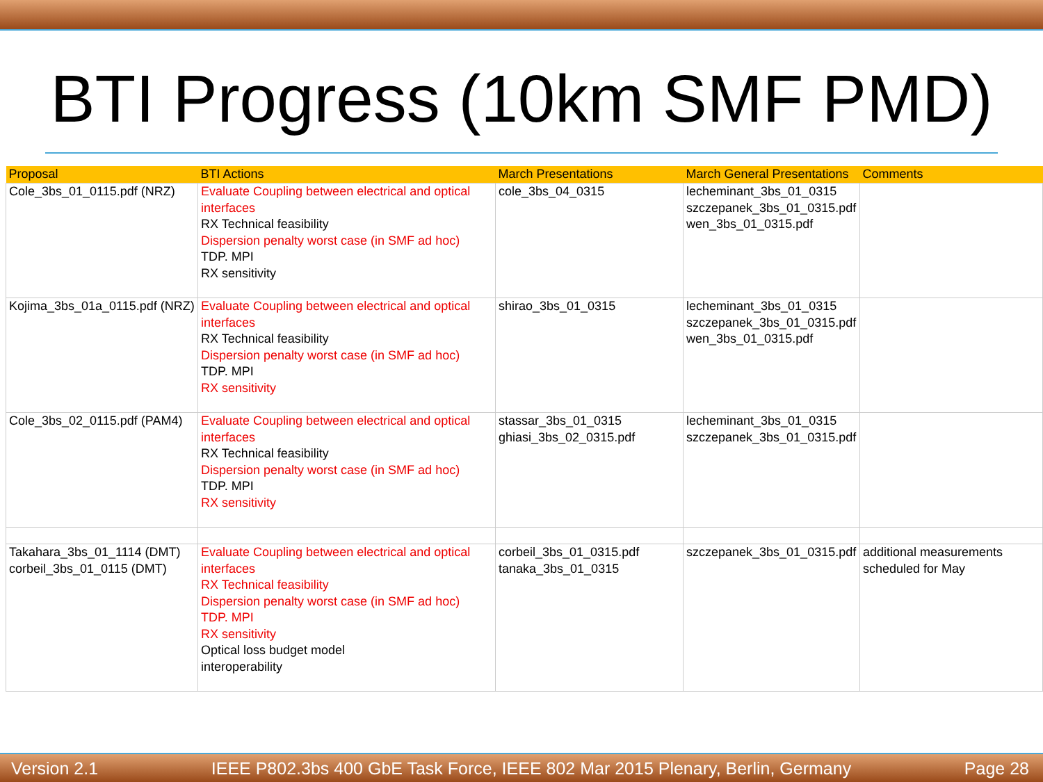BTI Progress (10km SMF PMD)
| Proposal | BTI Actions | March Presentations | March General Presentations | Comments |
| --- | --- | --- | --- | --- |
| Cole_3bs_01_0115.pdf (NRZ) | Evaluate Coupling between electrical and optical interfaces RX Technical feasibility Dispersion penalty worst case (in SMF ad hoc) TDP. MPI RX sensitivity | cole_3bs_04_0315 | lecheminant_3bs_01_0315 szczepanek_3bs_01_0315.pdf wen_3bs_01_0315.pdf | |
| Kojima_3bs_01a_0115.pdf (NRZ) | Evaluate Coupling between electrical and optical interfaces RX Technical feasibility Dispersion penalty worst case (in SMF ad hoc) TDP. MPI RX sensitivity | shirao_3bs_01_0315 | lecheminant_3bs_01_0315 szczepanek_3bs_01_0315.pdf wen_3bs_01_0315.pdf | |
| Cole_3bs_02_0115.pdf (PAM4) | Evaluate Coupling between electrical and optical interfaces RX Technical feasibility Dispersion penalty worst case (in SMF ad hoc) TDP. MPI RX sensitivity | stassar_3bs_01_0315 ghiasi_3bs_02_0315.pdf | lecheminant_3bs_01_0315 szczepanek_3bs_01_0315.pdf | |
| Takahara_3bs_01_1114 (DMT) corbeil_3bs_01_0115 (DMT) | Evaluate Coupling between electrical and optical interfaces RX Technical feasibility Dispersion penalty worst case (in SMF ad hoc) TDP. MPI RX sensitivity Optical loss budget model interoperability | corbeil_3bs_01_0315.pdf tanaka_3bs_01_0315 | szczepanek_3bs_01_0315.pdf | additional measurements scheduled for May |
Version 2.1 IEEE P802.3bs 400 GbE Task Force, IEEE 802 Mar 2015 Plenary, Berlin, Germany Page 28